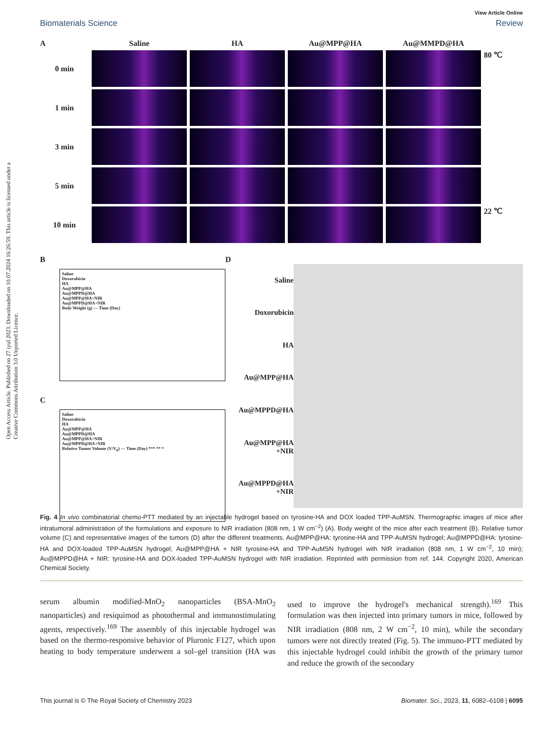Open Access Article. Published on 27 iyul 2023. Downloaded on 10.07.2024 16:26:59. This article is licensed under a Creative Commons Attribution 3.0 Unported Licence.
View Article Online
Biomaterials Science Review
A
Saline
HA
Au@MPP@HA
Au@MMPD@HA
0 min
80 ℃
1 min
3 min
5 min
10 min
22 ℃
B
Saline
Doxorubicin
HA
Au@MPP@HA
Au@MPPD@HA
Au@MPP@HA+NIR
Au@MPPD@HA+NIR
Body Weight (g) — Time (Day)
C
Saline
Doxorubicin
HA
Au@MPP@HA
Au@MPPD@HA
Au@MPP@HA+NIR
Au@MPPD@HA+NIR
Relative Tumor Volume (V/V<sub>0</sub>) — Time (Day) *** ** *
D
Saline
Doxorubicin
HA
Au@MPP@HA
Au@MPPD@HA
Au@MPP@HA +NIR
Au@MPPD@HA +NIR
Fig. 4 In vivo combinatorial chemo-PTT mediated by an injectable hydrogel based on tyrosine-HA and DOX loaded TPP-AuMSN. Thermographic images of mice after intratumoral administration of the formulations and exposure to NIR irradiation (808 nm, 1 W cm<sup>−2</sup>) (A). Body weight of the mice after each treatment (B). Relative tumor volume (C) and representative images of the tumors (D) after the different treatments. Au@MPP@HA: tyrosine-HA and TPP-AuMSN hydrogel; Au@MPPD@HA: tyrosine-HA and DOX-loaded TPP-AuMSN hydrogel; Au@MPP@HA + NIR tyrosine-HA and TPP-AuMSN hydrogel with NIR irradiation (808 nm, 1 W cm<sup>−2</sup>, 10 min); Au@MPPD@HA + NIR: tyrosine-HA and DOX-loaded TPP-AuMSN hydrogel with NIR irradiation. Reprinted with permission from ref. 144. Copyright 2020, American Chemical Society.
serum albumin modified-MnO<sub>2</sub> nanoparticles (BSA-MnO<sub>2</sub> nanoparticles) and resiquimod as photothermal and immuno­stimulating agents, respectively.<sup>169</sup> The assembly of this injectable hydrogel was based on the thermo-responsive behav­ior of Pluronic F127, which upon heating to body temperature underwent a sol–gel transition (HA was used to improve the hydrogel's mechanical strength).<sup>169</sup> This formulation was then injected into primary tumors in mice, followed by NIR irradiation (808 nm, 2 W cm<sup>−2</sup>, 10 min), while the secondary tumors were not directly treated (Fig. 5). The immuno-PTT mediated by this injectable hydrogel could inhibit the growth of the primary tumor and reduce the growth of the secondary
This journal is © The Royal Society of Chemistry 2023 Biomater. Sci., 2023, 11, 6082–6108 | 6095